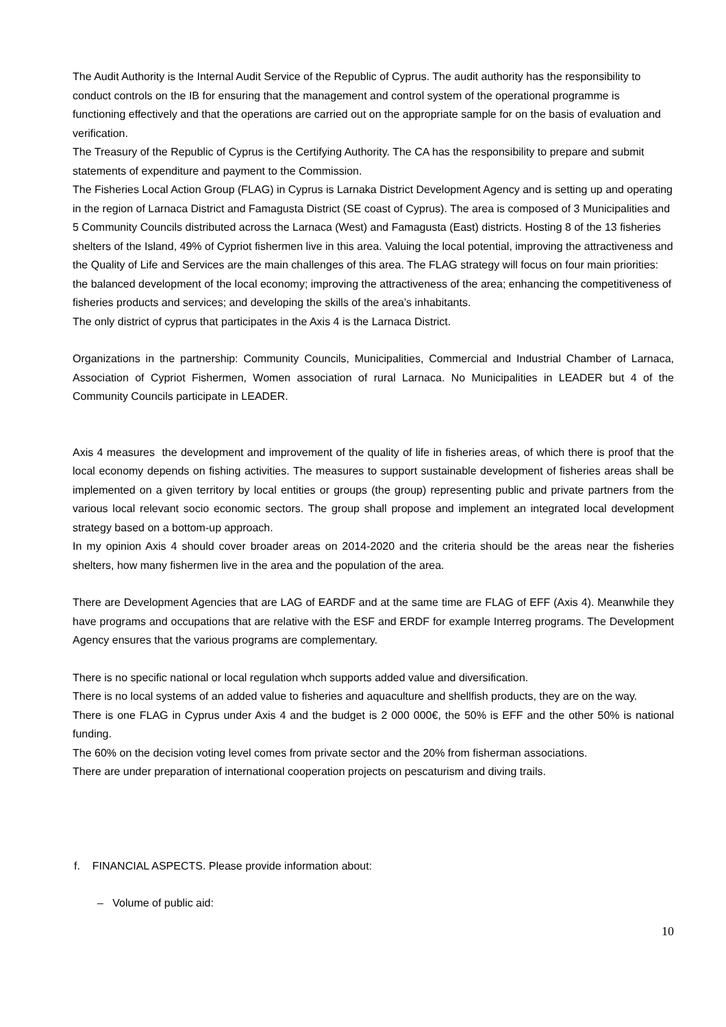The Audit Authority is the Internal Audit Service of the Republic of Cyprus. The audit authority has the responsibility to conduct controls on the IB for ensuring that the management and control system of the operational programme is functioning effectively and that the operations are carried out on the appropriate sample for on the basis of evaluation and verification.
The Treasury of the Republic of Cyprus is the Certifying Authority. The CA has the responsibility to prepare and submit statements of expenditure and payment to the Commission.
The Fisheries Local Action Group (FLAG) in Cyprus is Larnaka District Development Agency and is setting up and operating in the region of Larnaca District and Famagusta District (SE coast of Cyprus). The area is composed of 3 Municipalities and 5 Community Councils distributed across the Larnaca (West) and Famagusta (East) districts. Hosting 8 of the 13 fisheries shelters of the Island, 49% of Cypriot fishermen live in this area. Valuing the local potential, improving the attractiveness and the Quality of Life and Services are the main challenges of this area. The FLAG strategy will focus on four main priorities: the balanced development of the local economy; improving the attractiveness of the area; enhancing the competitiveness of fisheries products and services; and developing the skills of the area’s inhabitants.
The only district of cyprus that participates in the Axis 4 is the Larnaca District.
Organizations in the partnership: Community Councils, Municipalities, Commercial and Industrial Chamber of Larnaca, Association of Cypriot Fishermen, Women association of rural Larnaca. No Municipalities in LEADER but 4 of the Community Councils participate in LEADER.
Axis 4 measures the development and improvement of the quality of life in fisheries areas, of which there is proof that the local economy depends on fishing activities. The measures to support sustainable development of fisheries areas shall be implemented on a given territory by local entities or groups (the group) representing public and private partners from the various local relevant socio economic sectors. The group shall propose and implement an integrated local development strategy based on a bottom-up approach.
In my opinion Axis 4 should cover broader areas on 2014-2020 and the criteria should be the areas near the fisheries shelters, how many fishermen live in the area and the population of the area.
There are Development Agencies that are LAG of EARDF and at the same time are FLAG of EFF (Axis 4). Meanwhile they have programs and occupations that are relative with the ESF and ERDF for example Interreg programs. The Development Agency ensures that the various programs are complementary.
There is no specific national or local regulation whch supports added value and diversification.
There is no local systems of an added value to fisheries and aquaculture and shellfish products, they are on the way.
There is one FLAG in Cyprus under Axis 4 and the budget is 2 000 000€, the 50% is EFF and the other 50% is national funding.
The 60% on the decision voting level comes from private sector and the 20% from fisherman associations.
There are under preparation of international cooperation projects on pescaturism and diving trails.
f. FINANCIAL ASPECTS. Please provide information about:
– Volume of public aid:
10